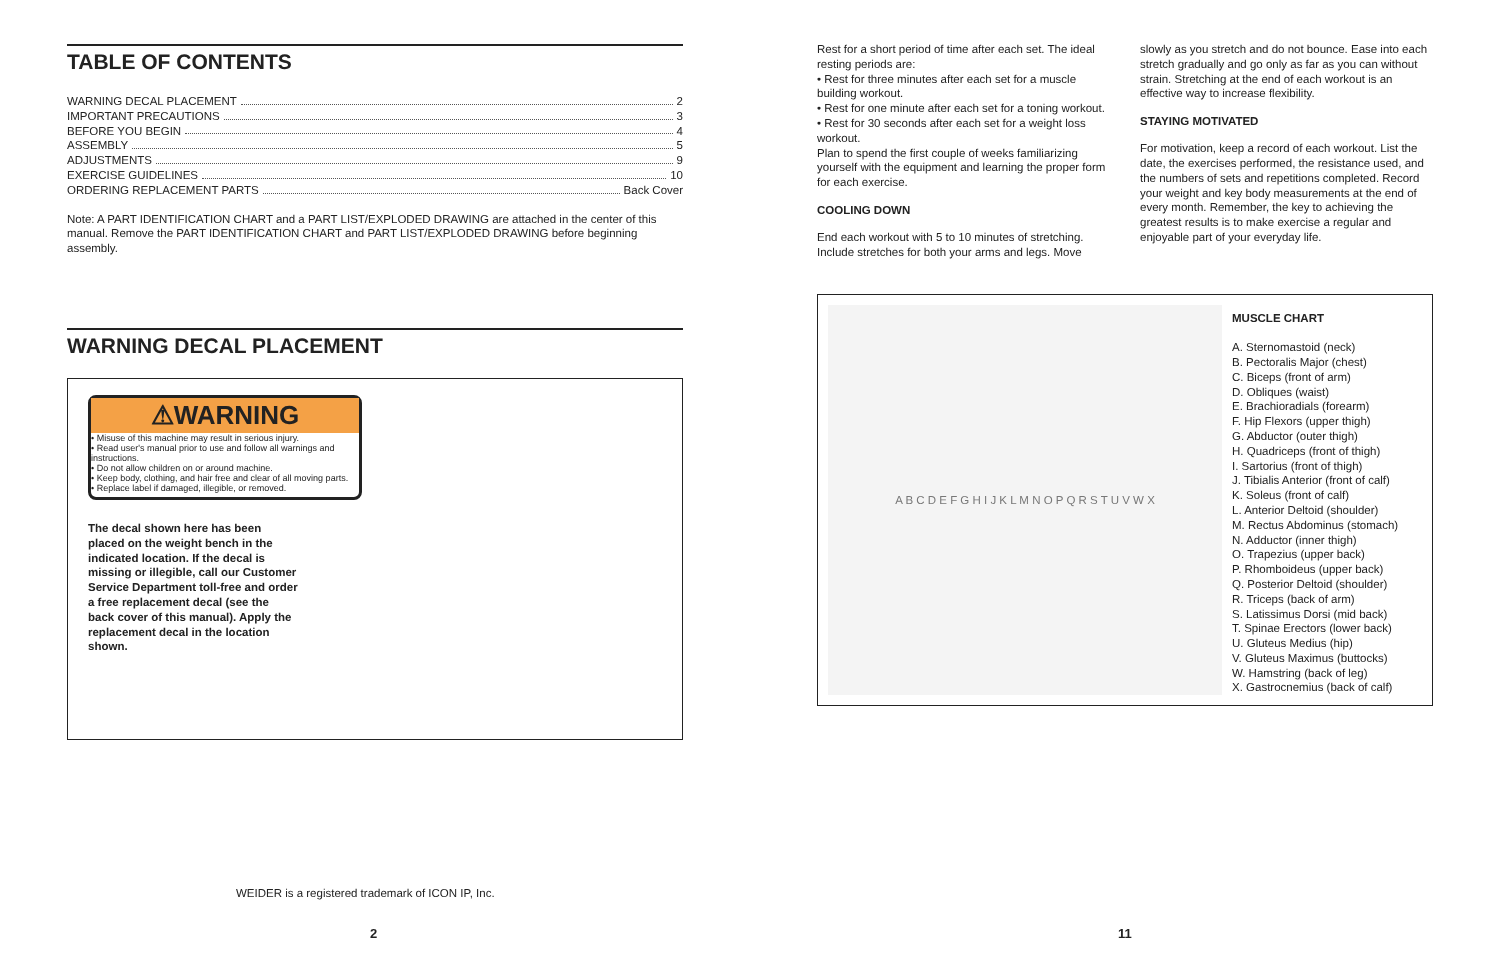TABLE OF CONTENTS
WARNING DECAL PLACEMENT 2
IMPORTANT PRECAUTIONS 3
BEFORE YOU BEGIN 4
ASSEMBLY 5
ADJUSTMENTS 9
EXERCISE GUIDELINES 10
ORDERING REPLACEMENT PARTS Back Cover
Note: A PART IDENTIFICATION CHART and a PART LIST/EXPLODED DRAWING are attached in the center of this manual. Remove the PART IDENTIFICATION CHART and PART LIST/EXPLODED DRAWING before beginning assembly.
WARNING DECAL PLACEMENT
⚠WARNING
• Misuse of this machine may result in serious injury.
• Read user's manual prior to use and follow all warnings and instructions.
• Do not allow children on or around machine.
• Keep body, clothing, and hair free and clear of all moving parts.
• Replace label if damaged, illegible, or removed.
The decal shown here has been placed on the weight bench in the indicated location. If the decal is missing or illegible, call our Customer Service Department toll-free and order a free replacement decal (see the back cover of this manual). Apply the replacement decal in the location shown.
WEIDER is a registered trademark of ICON IP, Inc.
Rest for a short period of time after each set. The ideal resting periods are:
• Rest for three minutes after each set for a muscle building workout.
• Rest for one minute after each set for a toning workout.
• Rest for 30 seconds after each set for a weight loss workout.
Plan to spend the first couple of weeks familiarizing yourself with the equipment and learning the proper form for each exercise.
COOLING DOWN
End each workout with 5 to 10 minutes of stretching. Include stretches for both your arms and legs. Move
slowly as you stretch and do not bounce. Ease into each stretch gradually and go only as far as you can without strain. Stretching at the end of each workout is an effective way to increase flexibility.
STAYING MOTIVATED
For motivation, keep a record of each workout. List the date, the exercises performed, the resistance used, and the numbers of sets and repetitions completed. Record your weight and key body measurements at the end of every month. Remember, the key to achieving the greatest results is to make exercise a regular and enjoyable part of your everyday life.
A B C D E F G H I J K L M N O P Q R S T U V W X
MUSCLE CHART
A. Sternomastoid (neck)
B. Pectoralis Major (chest)
C. Biceps (front of arm)
D. Obliques (waist)
E. Brachioradials (forearm)
F. Hip Flexors (upper thigh)
G. Abductor (outer thigh)
H. Quadriceps (front of thigh)
I. Sartorius (front of thigh)
J. Tibialis Anterior (front of calf)
K. Soleus (front of calf)
L. Anterior Deltoid (shoulder)
M. Rectus Abdominus (stomach)
N. Adductor (inner thigh)
O. Trapezius (upper back)
P. Rhomboideus (upper back)
Q. Posterior Deltoid (shoulder)
R. Triceps (back of arm)
S. Latissimus Dorsi (mid back)
T. Spinae Erectors (lower back)
U. Gluteus Medius (hip)
V. Gluteus Maximus (buttocks)
W. Hamstring (back of leg)
X. Gastrocnemius (back of calf)
2 11